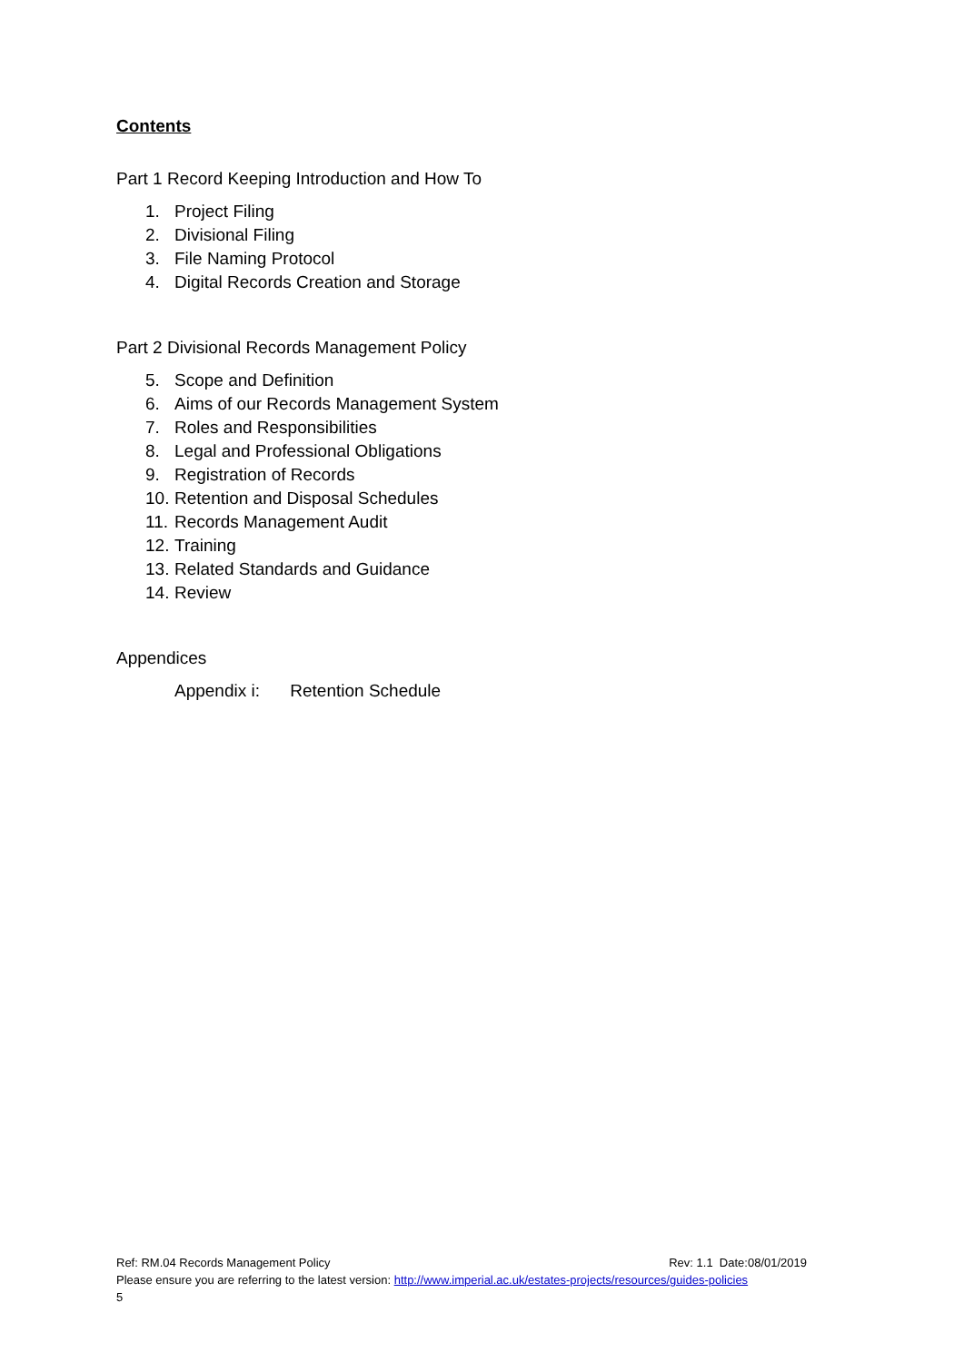Contents
Part 1 Record Keeping Introduction and How To
1. Project Filing
2. Divisional Filing
3. File Naming Protocol
4. Digital Records Creation and Storage
Part 2 Divisional Records Management Policy
5. Scope and Definition
6. Aims of our Records Management System
7. Roles and Responsibilities
8. Legal and Professional Obligations
9. Registration of Records
10. Retention and Disposal Schedules
11. Records Management Audit
12. Training
13. Related Standards and Guidance
14. Review
Appendices
Appendix i: Retention Schedule
Ref: RM.04 Records Management Policy Rev: 1.1 Date:08/01/2019
Please ensure you are referring to the latest version: http://www.imperial.ac.uk/estates-projects/resources/guides-policies
5